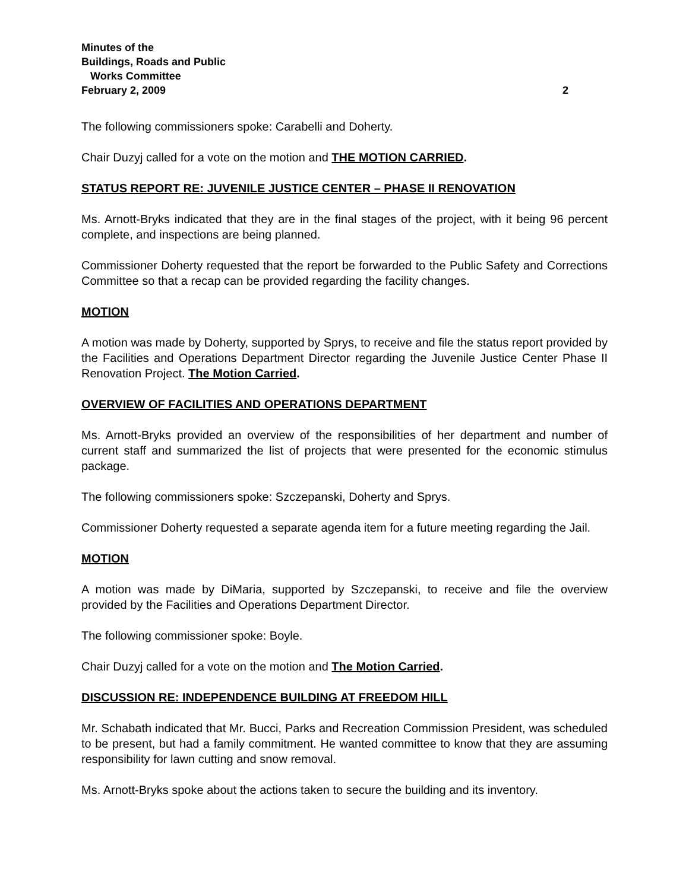Minutes of the
Buildings, Roads and Public
Works Committee
February 2, 2009 2
The following commissioners spoke: Carabelli and Doherty.
Chair Duzyj called for a vote on the motion and THE MOTION CARRIED.
STATUS REPORT RE: JUVENILE JUSTICE CENTER – PHASE II RENOVATION
Ms. Arnott-Bryks indicated that they are in the final stages of the project, with it being 96 percent complete, and inspections are being planned.
Commissioner Doherty requested that the report be forwarded to the Public Safety and Corrections Committee so that a recap can be provided regarding the facility changes.
MOTION
A motion was made by Doherty, supported by Sprys, to receive and file the status report provided by the Facilities and Operations Department Director regarding the Juvenile Justice Center Phase II Renovation Project. The Motion Carried.
OVERVIEW OF FACILITIES AND OPERATIONS DEPARTMENT
Ms. Arnott-Bryks provided an overview of the responsibilities of her department and number of current staff and summarized the list of projects that were presented for the economic stimulus package.
The following commissioners spoke: Szczepanski, Doherty and Sprys.
Commissioner Doherty requested a separate agenda item for a future meeting regarding the Jail.
MOTION
A motion was made by DiMaria, supported by Szczepanski, to receive and file the overview provided by the Facilities and Operations Department Director.
The following commissioner spoke: Boyle.
Chair Duzyj called for a vote on the motion and The Motion Carried.
DISCUSSION RE: INDEPENDENCE BUILDING AT FREEDOM HILL
Mr. Schabath indicated that Mr. Bucci, Parks and Recreation Commission President, was scheduled to be present, but had a family commitment. He wanted committee to know that they are assuming responsibility for lawn cutting and snow removal.
Ms. Arnott-Bryks spoke about the actions taken to secure the building and its inventory.